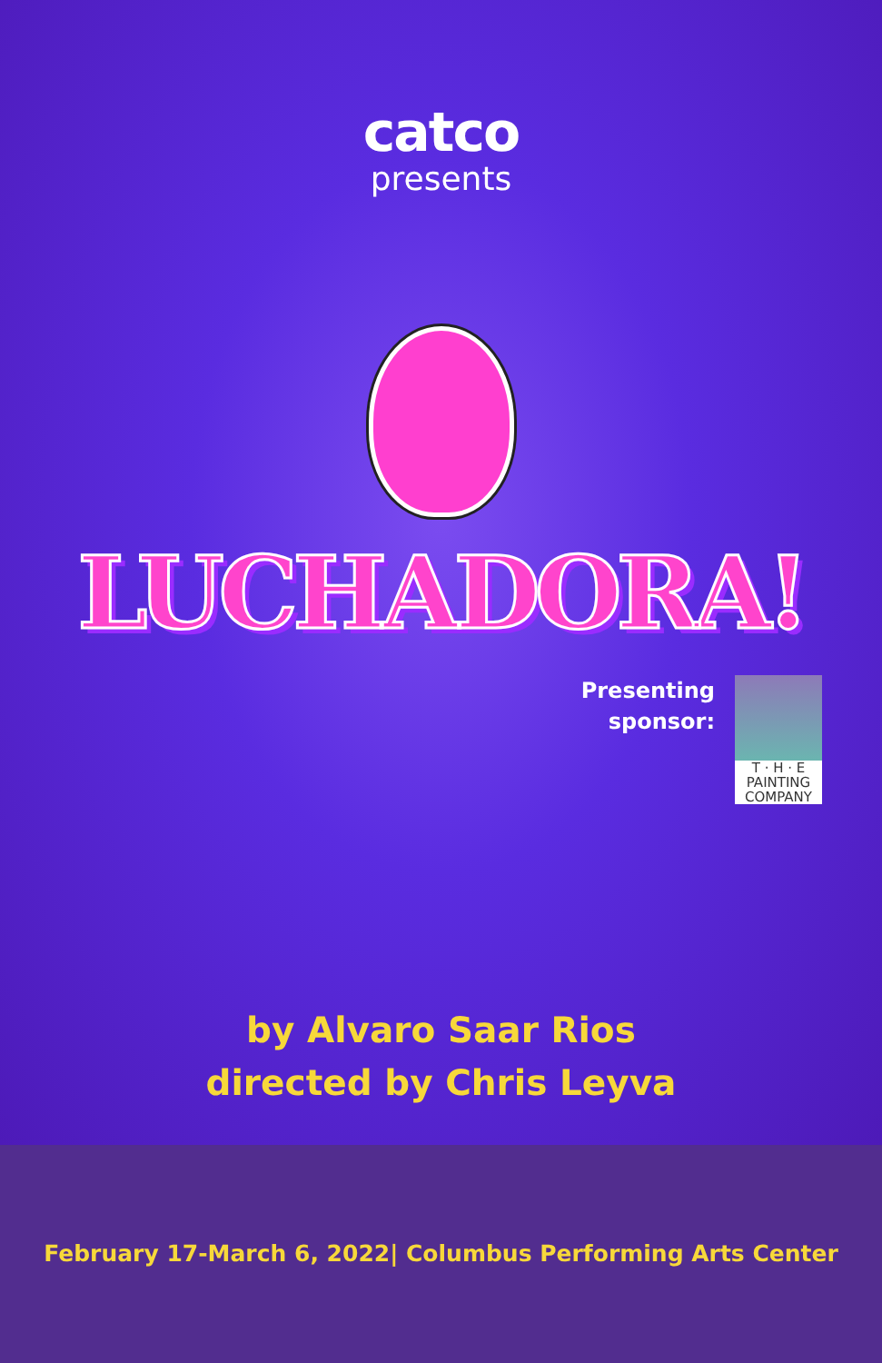catco
presents
LUCHADORA!
Presenting
sponsor:
T · H · E
PAINTING
COMPANY
by Alvaro Saar Rios
directed by Chris Leyva
February 17-March 6, 2022| Columbus Performing Arts Center